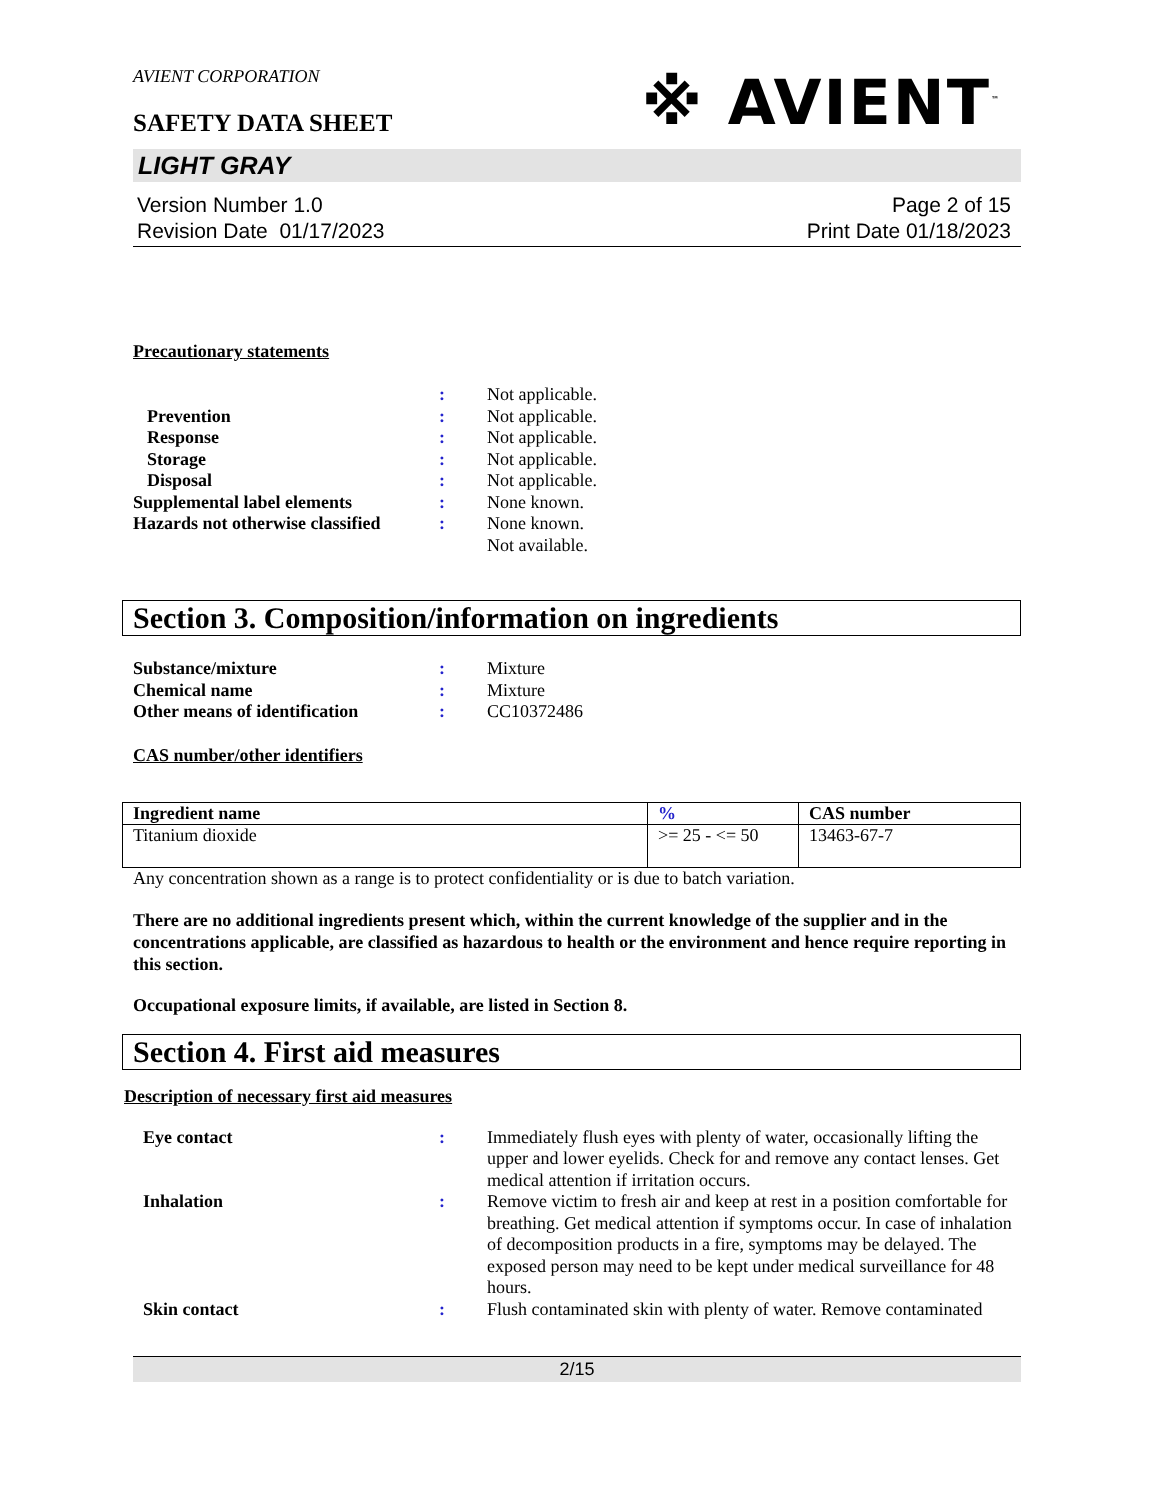AVIENT CORPORATION
※ AVIENT<sup>™</sup>
SAFETY DATA SHEET
LIGHT GRAY
Version Number 1.0
Revision Date 01/17/2023
Page 2 of 15
Print Date 01/18/2023
Precautionary statements
| | : | Not applicable. |
| Prevention | : | Not applicable. |
| Response | : | Not applicable. |
| Storage | : | Not applicable. |
| Disposal | : | Not applicable. |
| Supplemental label elements | : | None known. |
| Hazards not otherwise classified | : | None known. Not available. |
Section 3. Composition/information on ingredients
| Substance/mixture | : | Mixture |
| Chemical name | : | Mixture |
| Other means of identification | : | CC10372486 |
CAS number/other identifiers
| Ingredient name | % | CAS number |
| --- | --- | --- |
| Titanium dioxide | >= 25 - <= 50 | 13463-67-7 |
Any concentration shown as a range is to protect confidentiality or is due to batch variation.
There are no additional ingredients present which, within the current knowledge of the supplier and in the concentrations applicable, are classified as hazardous to health or the environment and hence require reporting in this section.
Occupational exposure limits, if available, are listed in Section 8.
Section 4. First aid measures
Description of necessary first aid measures
| Eye contact | : | Immediately flush eyes with plenty of water, occasionally lifting the upper and lower eyelids. Check for and remove any contact lenses. Get medical attention if irritation occurs. |
| Inhalation | : | Remove victim to fresh air and keep at rest in a position comfortable for breathing. Get medical attention if symptoms occur. In case of inhalation of decomposition products in a fire, symptoms may be delayed. The exposed person may need to be kept under medical surveillance for 48 hours. |
| Skin contact | : | Flush contaminated skin with plenty of water. Remove contaminated |
2/15